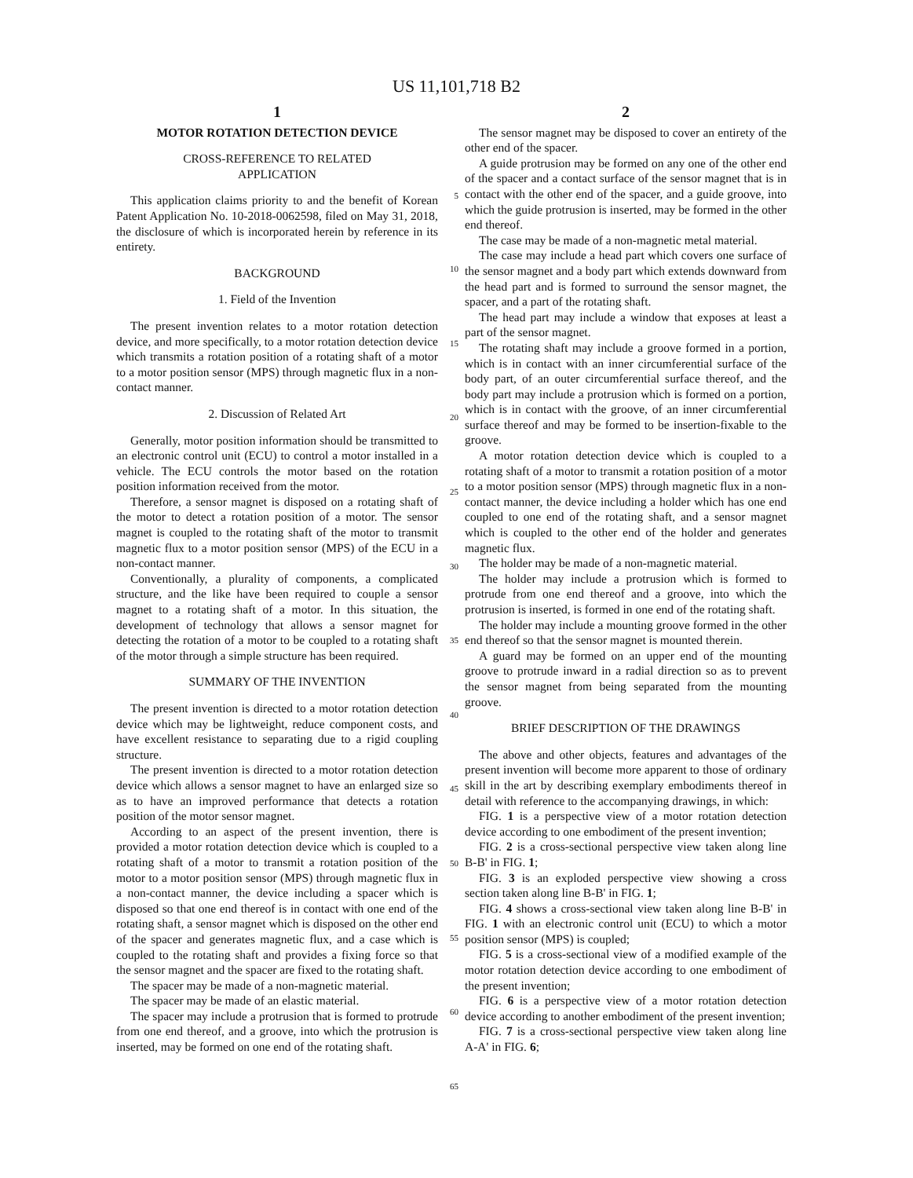US 11,101,718 B2
1
MOTOR ROTATION DETECTION DEVICE
CROSS-REFERENCE TO RELATED
APPLICATION
This application claims priority to and the benefit of Korean Patent Application No. 10-2018-0062598, filed on May 31, 2018, the disclosure of which is incorporated herein by reference in its entirety.
BACKGROUND
1. Field of the Invention
The present invention relates to a motor rotation detection device, and more specifically, to a motor rotation detection device which transmits a rotation position of a rotating shaft of a motor to a motor position sensor (MPS) through magnetic flux in a non-contact manner.
2. Discussion of Related Art
Generally, motor position information should be transmitted to an electronic control unit (ECU) to control a motor installed in a vehicle. The ECU controls the motor based on the rotation position information received from the motor.
Therefore, a sensor magnet is disposed on a rotating shaft of the motor to detect a rotation position of a motor. The sensor magnet is coupled to the rotating shaft of the motor to transmit magnetic flux to a motor position sensor (MPS) of the ECU in a non-contact manner.
Conventionally, a plurality of components, a complicated structure, and the like have been required to couple a sensor magnet to a rotating shaft of a motor. In this situation, the development of technology that allows a sensor magnet for detecting the rotation of a motor to be coupled to a rotating shaft of the motor through a simple structure has been required.
SUMMARY OF THE INVENTION
The present invention is directed to a motor rotation detection device which may be lightweight, reduce component costs, and have excellent resistance to separating due to a rigid coupling structure.
The present invention is directed to a motor rotation detection device which allows a sensor magnet to have an enlarged size so as to have an improved performance that detects a rotation position of the motor sensor magnet.
According to an aspect of the present invention, there is provided a motor rotation detection device which is coupled to a rotating shaft of a motor to transmit a rotation position of the motor to a motor position sensor (MPS) through magnetic flux in a non-contact manner, the device including a spacer which is disposed so that one end thereof is in contact with one end of the rotating shaft, a sensor magnet which is disposed on the other end of the spacer and generates magnetic flux, and a case which is coupled to the rotating shaft and provides a fixing force so that the sensor magnet and the spacer are fixed to the rotating shaft.
The spacer may be made of a non-magnetic material.
The spacer may be made of an elastic material.
The spacer may include a protrusion that is formed to protrude from one end thereof, and a groove, into which the protrusion is inserted, may be formed on one end of the rotating shaft.
5
10
15
20
25
30
35
40
45
50
55
60
65
2
The sensor magnet may be disposed to cover an entirety of the other end of the spacer.
A guide protrusion may be formed on any one of the other end of the spacer and a contact surface of the sensor magnet that is in contact with the other end of the spacer, and a guide groove, into which the guide protrusion is inserted, may be formed in the other end thereof.
The case may be made of a non-magnetic metal material.
The case may include a head part which covers one surface of the sensor magnet and a body part which extends downward from the head part and is formed to surround the sensor magnet, the spacer, and a part of the rotating shaft.
The head part may include a window that exposes at least a part of the sensor magnet.
The rotating shaft may include a groove formed in a portion, which is in contact with an inner circumferential surface of the body part, of an outer circumferential surface thereof, and the body part may include a protrusion which is formed on a portion, which is in contact with the groove, of an inner circumferential surface thereof and may be formed to be insertion-fixable to the groove.
A motor rotation detection device which is coupled to a rotating shaft of a motor to transmit a rotation position of a motor to a motor position sensor (MPS) through magnetic flux in a non-contact manner, the device including a holder which has one end coupled to one end of the rotating shaft, and a sensor magnet which is coupled to the other end of the holder and generates magnetic flux.
The holder may be made of a non-magnetic material.
The holder may include a protrusion which is formed to protrude from one end thereof and a groove, into which the protrusion is inserted, is formed in one end of the rotating shaft.
The holder may include a mounting groove formed in the other end thereof so that the sensor magnet is mounted therein.
A guard may be formed on an upper end of the mounting groove to protrude inward in a radial direction so as to prevent the sensor magnet from being separated from the mounting groove.
BRIEF DESCRIPTION OF THE DRAWINGS
The above and other objects, features and advantages of the present invention will become more apparent to those of ordinary skill in the art by describing exemplary embodiments thereof in detail with reference to the accompanying drawings, in which:
FIG. 1 is a perspective view of a motor rotation detection device according to one embodiment of the present invention;
FIG. 2 is a cross-sectional perspective view taken along line B-B' in FIG. 1;
FIG. 3 is an exploded perspective view showing a cross section taken along line B-B' in FIG. 1;
FIG. 4 shows a cross-sectional view taken along line B-B' in FIG. 1 with an electronic control unit (ECU) to which a motor position sensor (MPS) is coupled;
FIG. 5 is a cross-sectional view of a modified example of the motor rotation detection device according to one embodiment of the present invention;
FIG. 6 is a perspective view of a motor rotation detection device according to another embodiment of the present invention;
FIG. 7 is a cross-sectional perspective view taken along line A-A' in FIG. 6;